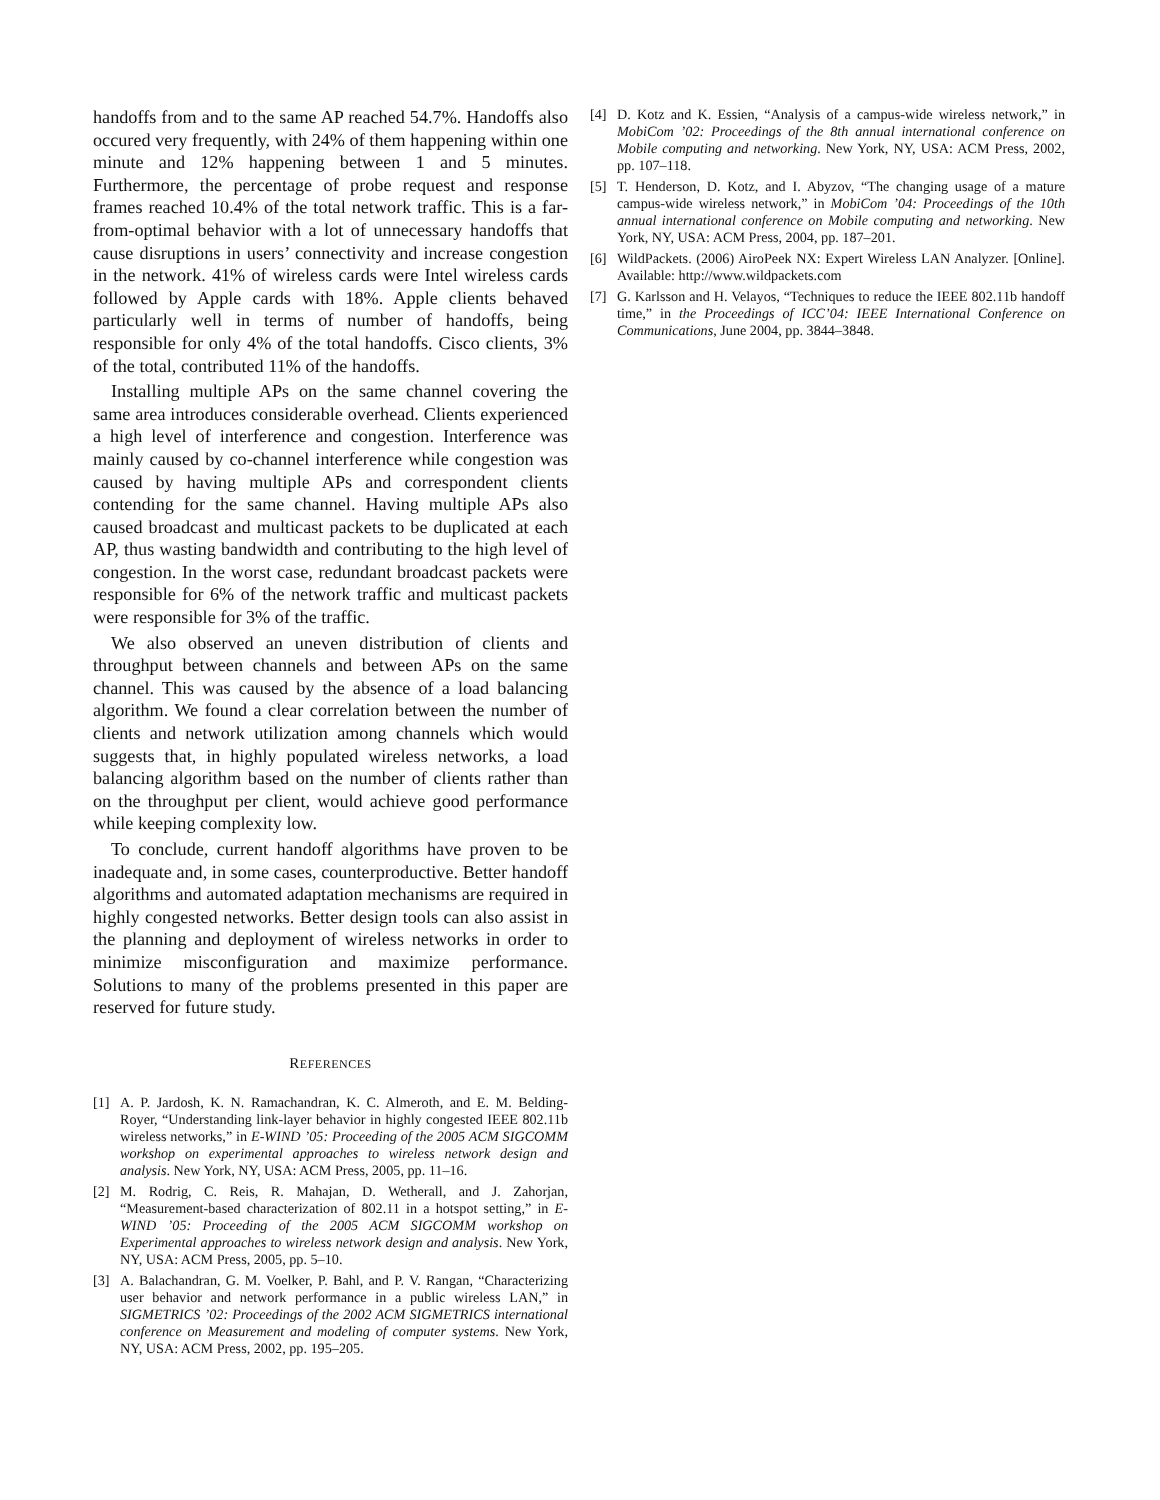handoffs from and to the same AP reached 54.7%. Handoffs also occured very frequently, with 24% of them happening within one minute and 12% happening between 1 and 5 minutes. Furthermore, the percentage of probe request and response frames reached 10.4% of the total network traffic. This is a far-from-optimal behavior with a lot of unnecessary handoffs that cause disruptions in users’ connectivity and increase congestion in the network. 41% of wireless cards were Intel wireless cards followed by Apple cards with 18%. Apple clients behaved particularly well in terms of number of handoffs, being responsible for only 4% of the total handoffs. Cisco clients, 3% of the total, contributed 11% of the handoffs.
Installing multiple APs on the same channel covering the same area introduces considerable overhead. Clients experienced a high level of interference and congestion. Interference was mainly caused by co-channel interference while congestion was caused by having multiple APs and correspondent clients contending for the same channel. Having multiple APs also caused broadcast and multicast packets to be duplicated at each AP, thus wasting bandwidth and contributing to the high level of congestion. In the worst case, redundant broadcast packets were responsible for 6% of the network traffic and multicast packets were responsible for 3% of the traffic.
We also observed an uneven distribution of clients and throughput between channels and between APs on the same channel. This was caused by the absence of a load balancing algorithm. We found a clear correlation between the number of clients and network utilization among channels which would suggests that, in highly populated wireless networks, a load balancing algorithm based on the number of clients rather than on the throughput per client, would achieve good performance while keeping complexity low.
To conclude, current handoff algorithms have proven to be inadequate and, in some cases, counterproductive. Better handoff algorithms and automated adaptation mechanisms are required in highly congested networks. Better design tools can also assist in the planning and deployment of wireless networks in order to minimize misconfiguration and maximize performance. Solutions to many of the problems presented in this paper are reserved for future study.
REFERENCES
[1] A. P. Jardosh, K. N. Ramachandran, K. C. Almeroth, and E. M. Belding-Royer, “Understanding link-layer behavior in highly congested IEEE 802.11b wireless networks,” in E-WIND ’05: Proceeding of the 2005 ACM SIGCOMM workshop on experimental approaches to wireless network design and analysis. New York, NY, USA: ACM Press, 2005, pp. 11–16.
[2] M. Rodrig, C. Reis, R. Mahajan, D. Wetherall, and J. Zahorjan, “Measurement-based characterization of 802.11 in a hotspot setting,” in E-WIND ’05: Proceeding of the 2005 ACM SIGCOMM workshop on Experimental approaches to wireless network design and analysis. New York, NY, USA: ACM Press, 2005, pp. 5–10.
[3] A. Balachandran, G. M. Voelker, P. Bahl, and P. V. Rangan, “Characterizing user behavior and network performance in a public wireless LAN,” in SIGMETRICS ’02: Proceedings of the 2002 ACM SIGMETRICS international conference on Measurement and modeling of computer systems. New York, NY, USA: ACM Press, 2002, pp. 195–205.
[4] D. Kotz and K. Essien, “Analysis of a campus-wide wireless network,” in MobiCom ’02: Proceedings of the 8th annual international conference on Mobile computing and networking. New York, NY, USA: ACM Press, 2002, pp. 107–118.
[5] T. Henderson, D. Kotz, and I. Abyzov, “The changing usage of a mature campus-wide wireless network,” in MobiCom ’04: Proceedings of the 10th annual international conference on Mobile computing and networking. New York, NY, USA: ACM Press, 2004, pp. 187–201.
[6] WildPackets. (2006) AiroPeek NX: Expert Wireless LAN Analyzer. [Online]. Available: http://www.wildpackets.com
[7] G. Karlsson and H. Velayos, “Techniques to reduce the IEEE 802.11b handoff time,” in the Proceedings of ICC’04: IEEE International Conference on Communications, June 2004, pp. 3844–3848.